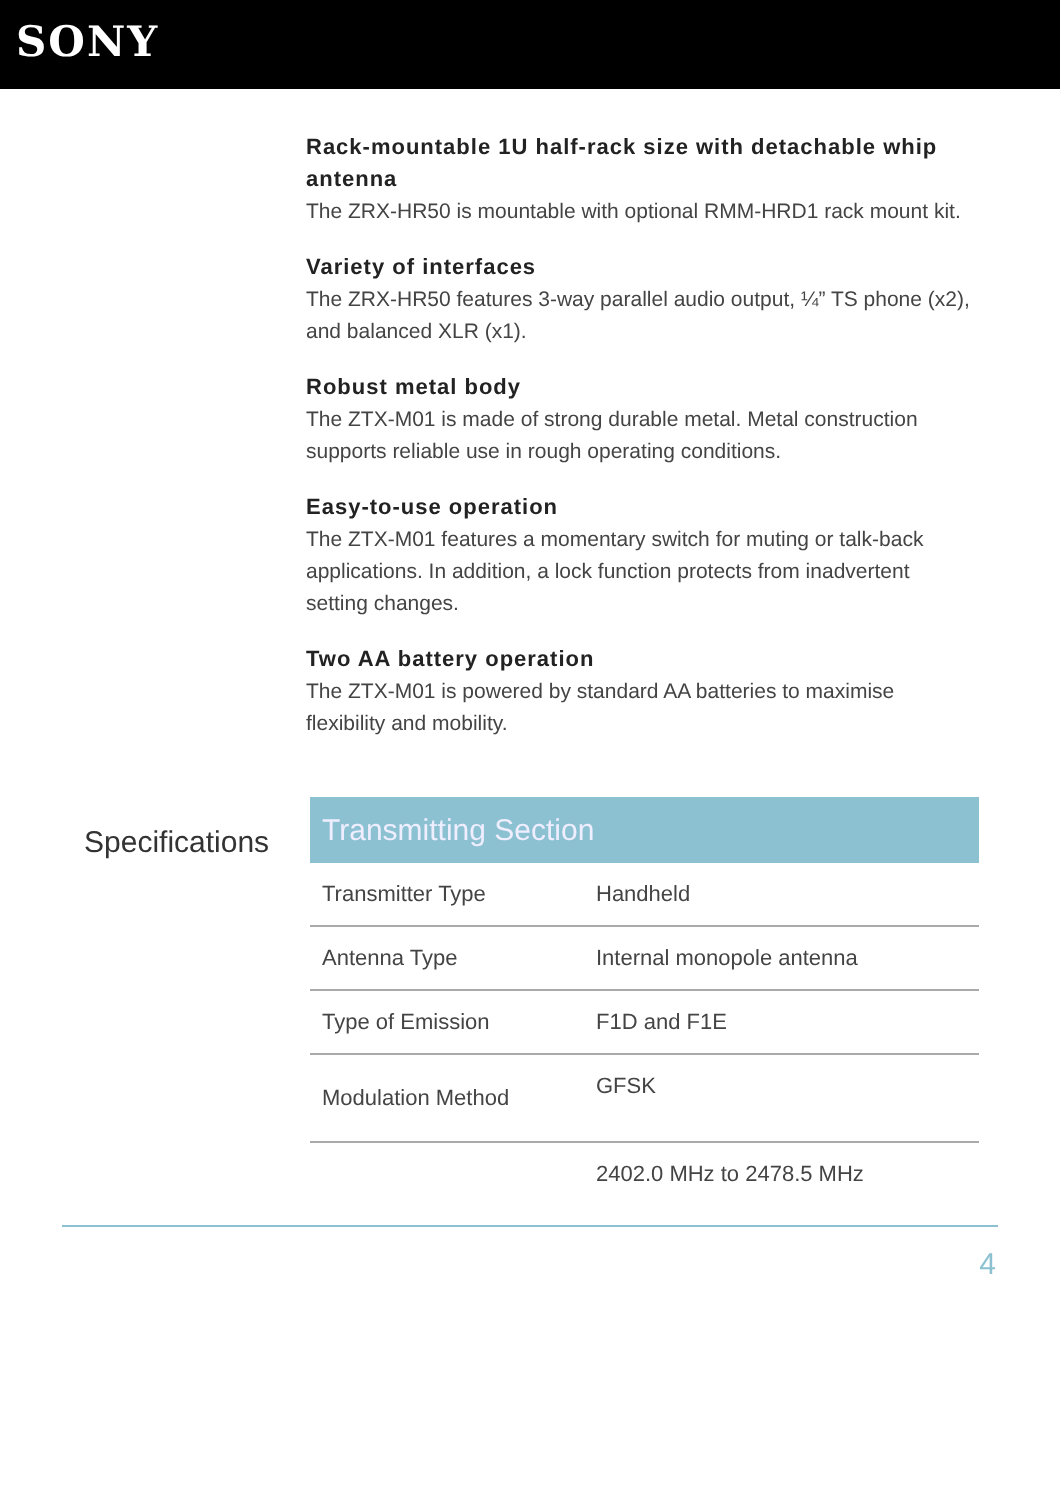SONY
Rack-mountable 1U half-rack size with detachable whip antenna
The ZRX-HR50 is mountable with optional RMM-HRD1 rack mount kit.
Variety of interfaces
The ZRX-HR50 features 3-way parallel audio output, ¼” TS phone (x2), and balanced XLR (x1).
Robust metal body
The ZTX-M01 is made of strong durable metal. Metal construction supports reliable use in rough operating conditions.
Easy-to-use operation
The ZTX-M01 features a momentary switch for muting or talk-back applications. In addition, a lock function protects from inadvertent setting changes.
Two AA battery operation
The ZTX-M01 is powered by standard AA batteries to maximise flexibility and mobility.
Specifications
| Transmitting Section | |
| --- | --- |
| Transmitter Type | Handheld |
| Antenna Type | Internal monopole antenna |
| Type of Emission | F1D and F1E |
| Modulation Method | GFSK |
| | 2402.0 MHz to 2478.5 MHz |
4